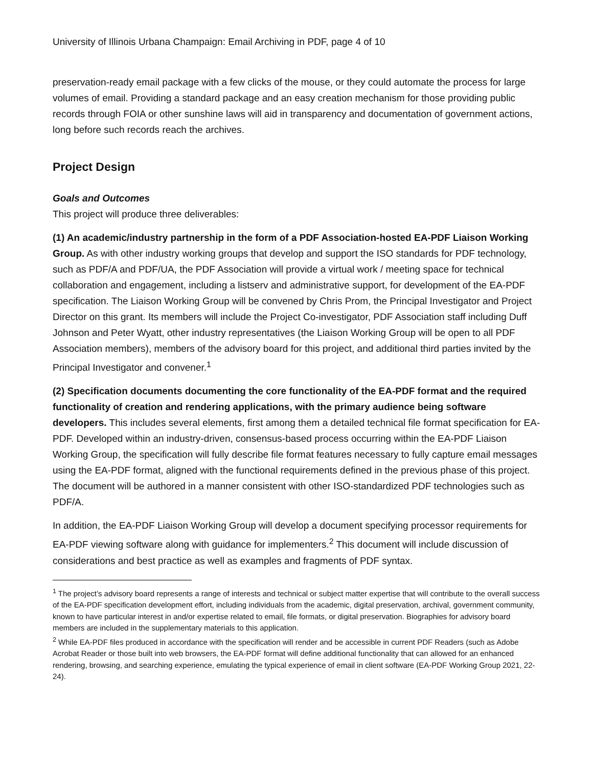University of Illinois Urbana Champaign: Email Archiving in PDF, page 4 of 10
preservation-ready email package with a few clicks of the mouse, or they could automate the process for large volumes of email. Providing a standard package and an easy creation mechanism for those providing public records through FOIA or other sunshine laws will aid in transparency and documentation of government actions, long before such records reach the archives.
Project Design
Goals and Outcomes
This project will produce three deliverables:
(1) An academic/industry partnership in the form of a PDF Association-hosted EA-PDF Liaison Working Group. As with other industry working groups that develop and support the ISO standards for PDF technology, such as PDF/A and PDF/UA, the PDF Association will provide a virtual work / meeting space for technical collaboration and engagement, including a listserv and administrative support, for development of the EA-PDF specification. The Liaison Working Group will be convened by Chris Prom, the Principal Investigator and Project Director on this grant. Its members will include the Project Co-investigator, PDF Association staff including Duff Johnson and Peter Wyatt, other industry representatives (the Liaison Working Group will be open to all PDF Association members), members of the advisory board for this project, and additional third parties invited by the Principal Investigator and convener.<sup>1</sup>
(2) Specification documents documenting the core functionality of the EA-PDF format and the required functionality of creation and rendering applications, with the primary audience being software developers. This includes several elements, first among them a detailed technical file format specification for EA-PDF. Developed within an industry-driven, consensus-based process occurring within the EA-PDF Liaison Working Group, the specification will fully describe file format features necessary to fully capture email messages using the EA-PDF format, aligned with the functional requirements defined in the previous phase of this project. The document will be authored in a manner consistent with other ISO-standardized PDF technologies such as PDF/A.
In addition, the EA-PDF Liaison Working Group will develop a document specifying processor requirements for EA-PDF viewing software along with guidance for implementers.<sup>2</sup> This document will include discussion of considerations and best practice as well as examples and fragments of PDF syntax.
<sup>1</sup> The project’s advisory board represents a range of interests and technical or subject matter expertise that will contribute to the overall success of the EA-PDF specification development effort, including individuals from the academic, digital preservation, archival, government community, known to have particular interest in and/or expertise related to email, file formats, or digital preservation. Biographies for advisory board members are included in the supplementary materials to this application.
<sup>2</sup> While EA-PDF files produced in accordance with the specification will render and be accessible in current PDF Readers (such as Adobe Acrobat Reader or those built into web browsers, the EA-PDF format will define additional functionality that can allowed for an enhanced rendering, browsing, and searching experience, emulating the typical experience of email in client software (EA-PDF Working Group 2021, 22-24).